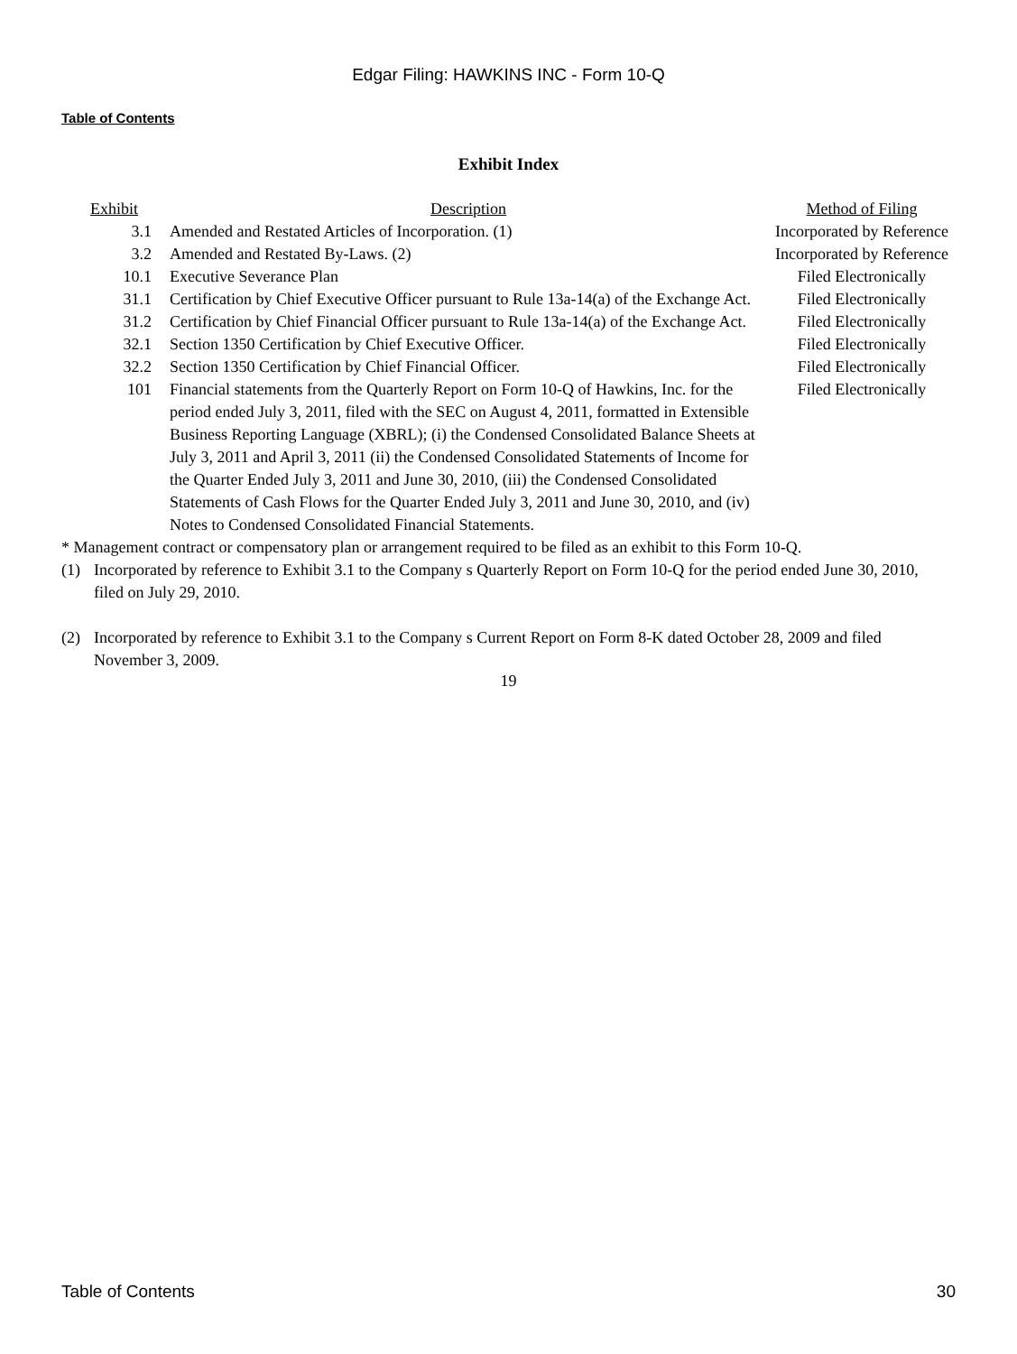Edgar Filing: HAWKINS INC - Form 10-Q
Table of Contents
Exhibit Index
| Exhibit | Description | Method of Filing |
| --- | --- | --- |
| 3.1 | Amended and Restated Articles of Incorporation. (1) | Incorporated by Reference |
| 3.2 | Amended and Restated By-Laws. (2) | Incorporated by Reference |
| 10.1 | Executive Severance Plan | Filed Electronically |
| 31.1 | Certification by Chief Executive Officer pursuant to Rule 13a-14(a) of the Exchange Act. | Filed Electronically |
| 31.2 | Certification by Chief Financial Officer pursuant to Rule 13a-14(a) of the Exchange Act. | Filed Electronically |
| 32.1 | Section 1350 Certification by Chief Executive Officer. | Filed Electronically |
| 32.2 | Section 1350 Certification by Chief Financial Officer. | Filed Electronically |
| 101 | Financial statements from the Quarterly Report on Form 10-Q of Hawkins, Inc. for the period ended July 3, 2011, filed with the SEC on August 4, 2011, formatted in Extensible Business Reporting Language (XBRL); (i) the Condensed Consolidated Balance Sheets at July 3, 2011 and April 3, 2011 (ii) the Condensed Consolidated Statements of Income for the Quarter Ended July 3, 2011 and June 30, 2010, (iii) the Condensed Consolidated Statements of Cash Flows for the Quarter Ended July 3, 2011 and June 30, 2010, and (iv) Notes to Condensed Consolidated Financial Statements. | Filed Electronically |
* Management contract or compensatory plan or arrangement required to be filed as an exhibit to this Form 10-Q.
(1) Incorporated by reference to Exhibit 3.1 to the Company s Quarterly Report on Form 10-Q for the period ended June 30, 2010, filed on July 29, 2010.
(2) Incorporated by reference to Exhibit 3.1 to the Company s Current Report on Form 8-K dated October 28, 2009 and filed November 3, 2009.
19
Table of Contents 30